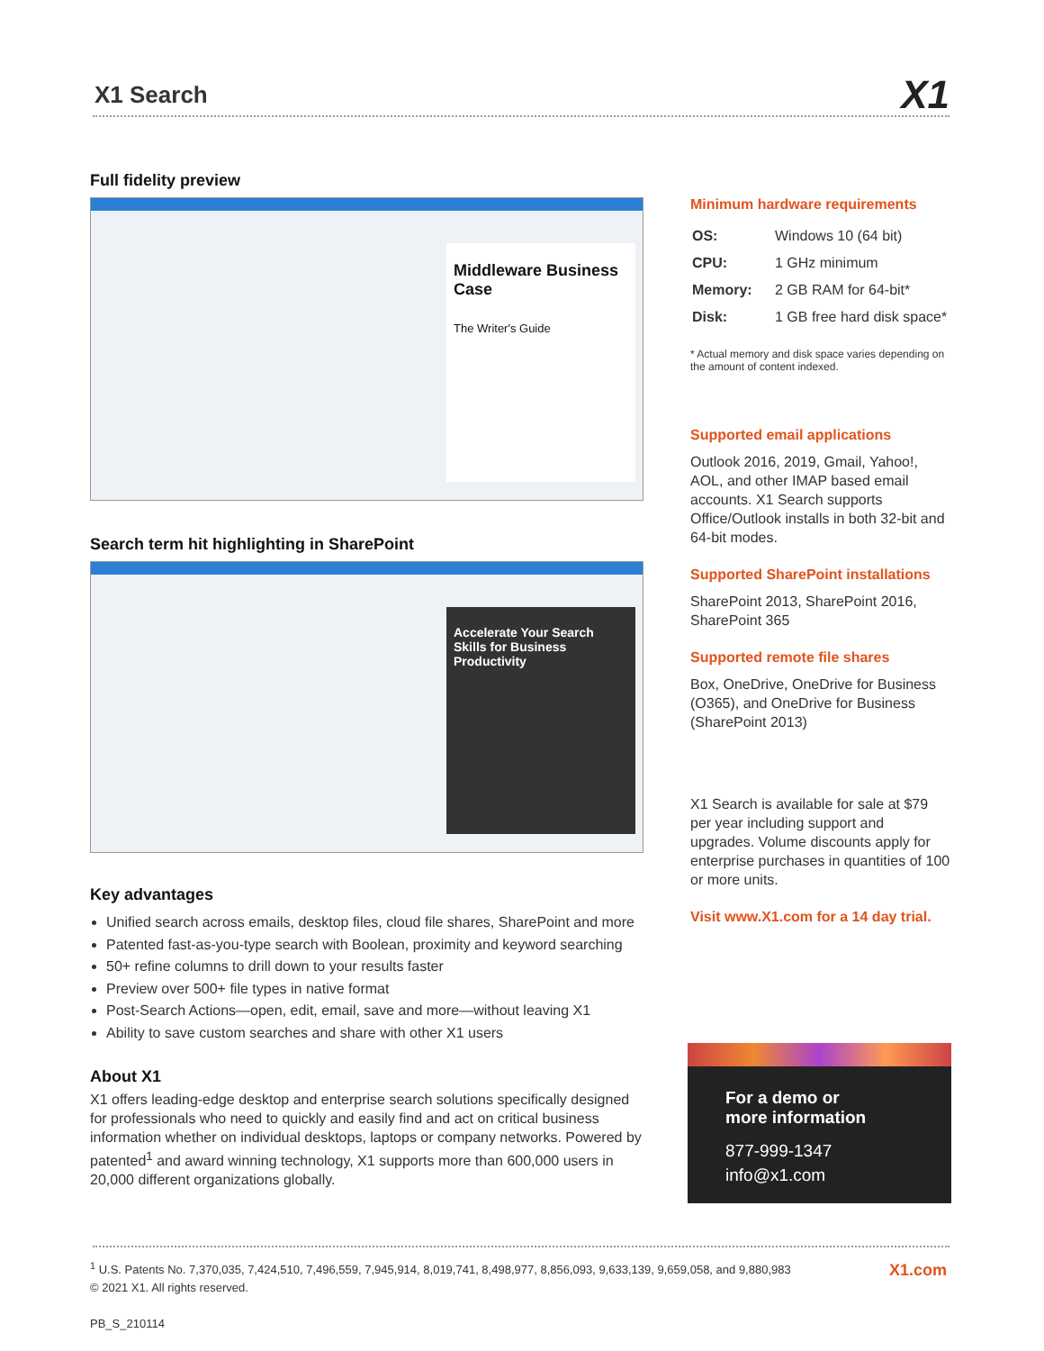X1 Search
X1
Full fidelity preview
Middleware Business Case
The Writer's Guide
Search term hit highlighting in SharePoint
Accelerate Your Search Skills for Business Productivity
Key advantages
Unified search across emails, desktop files, cloud file shares, SharePoint and more
Patented fast-as-you-type search with Boolean, proximity and keyword searching
50+ refine columns to drill down to your results faster
Preview over 500+ file types in native format
Post-Search Actions—open, edit, email, save and more—without leaving X1
Ability to save custom searches and share with other X1 users
About X1
X1 offers leading-edge desktop and enterprise search solutions specifically designed for professionals who need to quickly and easily find and act on critical business information whether on individual desktops, laptops or company networks. Powered by patented<sup>1</sup> and award winning technology, X1 supports more than 600,000 users in 20,000 different organizations globally.
Minimum hardware requirements
| OS: | Windows 10 (64 bit) |
| CPU: | 1 GHz minimum |
| Memory: | 2 GB RAM for 64-bit* |
| Disk: | 1 GB free hard disk space* |
* Actual memory and disk space varies depending on the amount of content indexed.
Supported email applications
Outlook 2016, 2019, Gmail, Yahoo!, AOL, and other IMAP based email accounts. X1 Search supports Office/Outlook installs in both 32-bit and 64-bit modes.
Supported SharePoint installations
SharePoint 2013, SharePoint 2016, SharePoint 365
Supported remote file shares
Box, OneDrive, OneDrive for Business (O365), and OneDrive for Business (SharePoint 2013)
X1 Search is available for sale at $79 per year including support and upgrades. Volume discounts apply for enterprise purchases in quantities of 100 or more units.
Visit www.X1.com for a 14 day trial.
For a demo or
more information
877-999-1347
info@x1.com
<sup>1</sup> U.S. Patents No. 7,370,035, 7,424,510, 7,496,559, 7,945,914, 8,019,741, 8,498,977, 8,856,093, 9,633,139, 9,659,058, and 9,880,983
© 2021 X1. All rights reserved.
PB_S_210114
X1.com